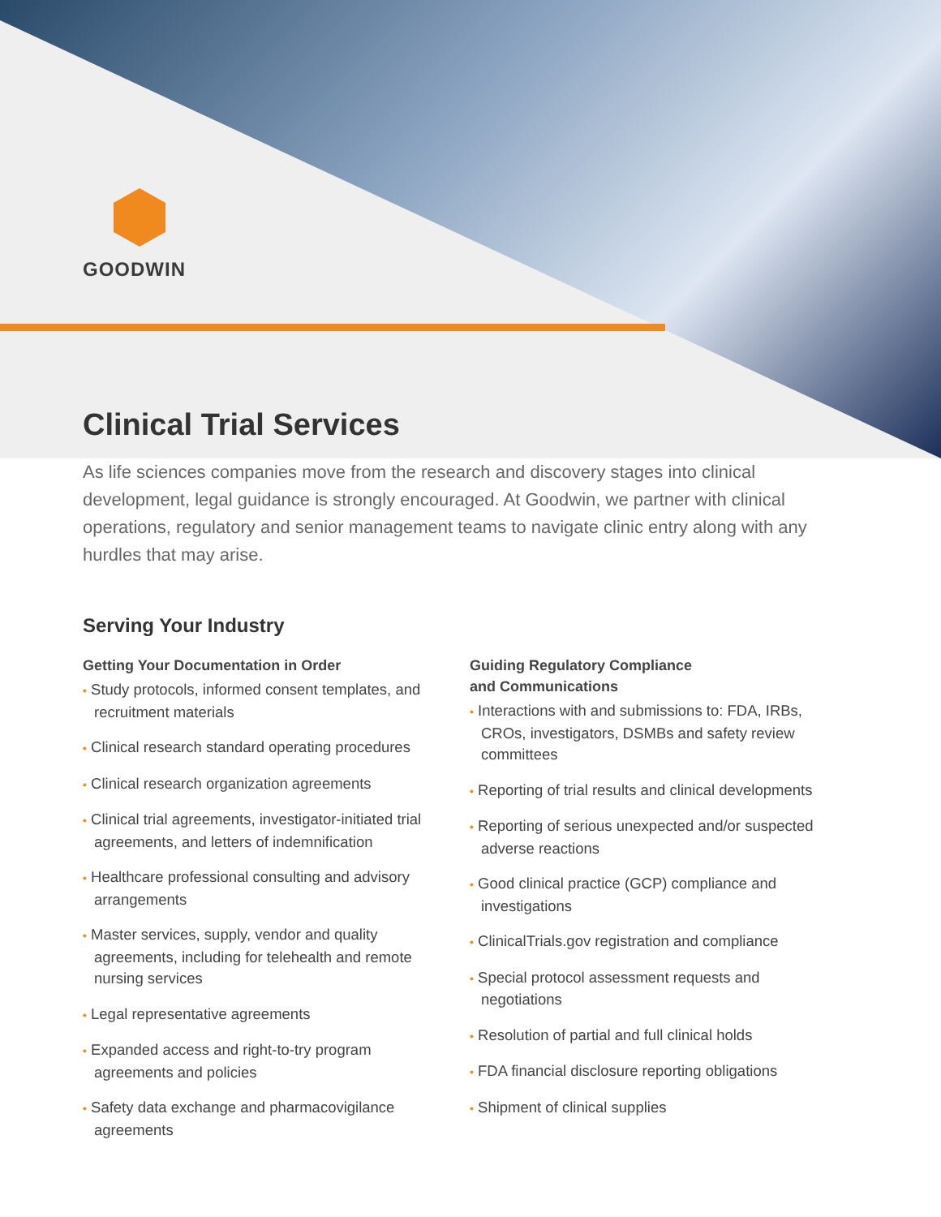GOODWIN
Clinical Trial Services
As life sciences companies move from the research and discovery stages into clinical development, legal guidance is strongly encouraged. At Goodwin, we partner with clinical operations, regulatory and senior management teams to navigate clinic entry along with any hurdles that may arise.
Serving Your Industry
Getting Your Documentation in Order
• Study protocols, informed consent templates, and recruitment materials
• Clinical research standard operating procedures
• Clinical research organization agreements
• Clinical trial agreements, investigator-initiated trial agreements, and letters of indemnification
• Healthcare professional consulting and advisory arrangements
• Master services, supply, vendor and quality agreements, including for telehealth and remote nursing services
• Legal representative agreements
• Expanded access and right-to-try program agreements and policies
• Safety data exchange and pharmacovigilance agreements
Guiding Regulatory Compliance
and Communications
• Interactions with and submissions to: FDA, IRBs, CROs, investigators, DSMBs and safety review committees
• Reporting of trial results and clinical developments
• Reporting of serious unexpected and/or suspected adverse reactions
• Good clinical practice (GCP) compliance and investigations
• ClinicalTrials.gov registration and compliance
• Special protocol assessment requests and negotiations
• Resolution of partial and full clinical holds
• FDA financial disclosure reporting obligations
• Shipment of clinical supplies